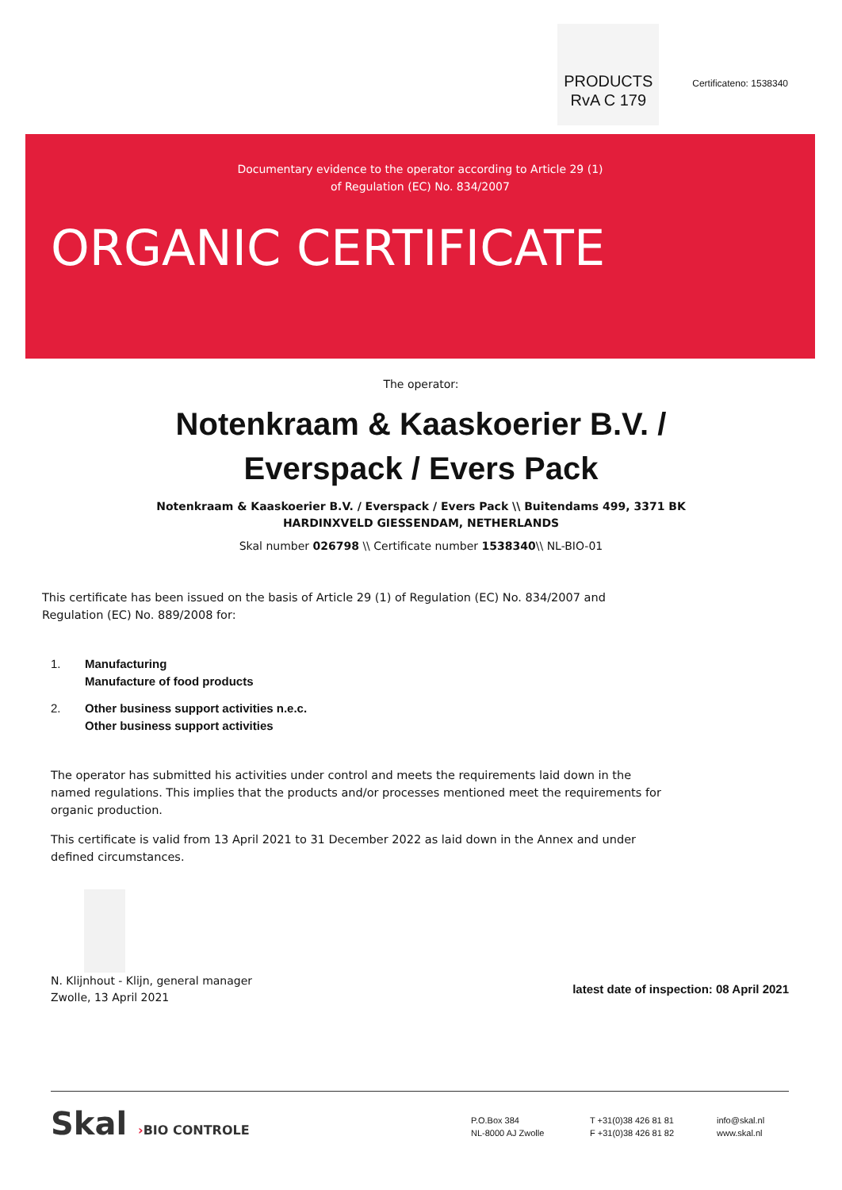PRODUCTS
RvA C 179
Certificateno: 1538340
Documentary evidence to the operator according to Article 29 (1)
of Regulation (EC) No. 834/2007
ORGANIC CERTIFICATE
The operator:
Notenkraam & Kaaskoerier B.V. /
Everspack / Evers Pack
Notenkraam & Kaaskoerier B.V. / Everspack / Evers Pack \\ Buitendams 499, 3371 BK
HARDINXVELD GIESSENDAM, NETHERLANDS
Skal number 026798 \\ Certificate number 1538340\\ NL-BIO-01
This certificate has been issued on the basis of Article 29 (1) of Regulation (EC) No. 834/2007 and Regulation (EC) No. 889/2008 for:
1. Manufacturing
Manufacture of food products
2. Other business support activities n.e.c.
Other business support activities
The operator has submitted his activities under control and meets the requirements laid down in the named regulations. This implies that the products and/or processes mentioned meet the requirements for organic production.
This certificate is valid from 13 April 2021 to 31 December 2022 as laid down in the Annex and under defined circumstances.
N. Klijnhout - Klijn, general manager
Zwolle, 13 April 2021
latest date of inspection: 08 April 2021
Skal ›BIO CONTROLE
P.O.Box 384
NL-8000 AJ Zwolle
T +31(0)38 426 81 81
F +31(0)38 426 81 82
info@skal.nl
www.skal.nl